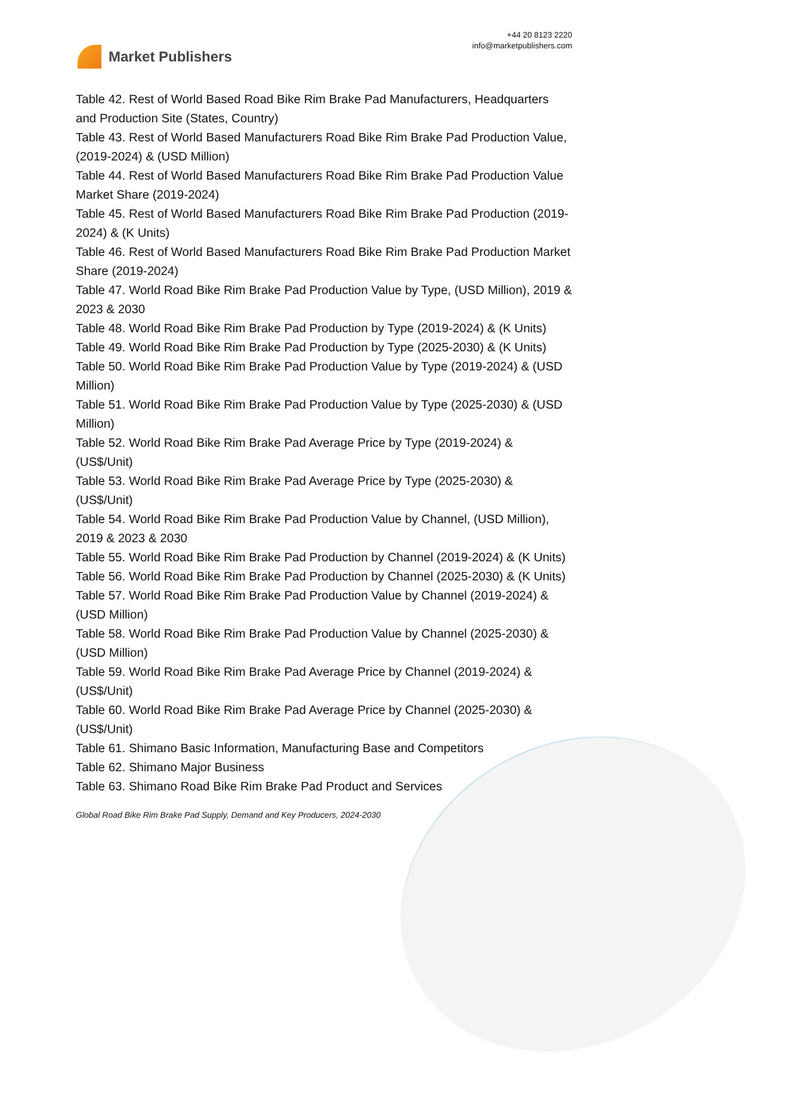Market Publishers
+44 20 8123 2220
info@marketpublishers.com
Table 42. Rest of World Based Road Bike Rim Brake Pad Manufacturers, Headquarters and Production Site (States, Country)
Table 43. Rest of World Based Manufacturers Road Bike Rim Brake Pad Production Value, (2019-2024) & (USD Million)
Table 44. Rest of World Based Manufacturers Road Bike Rim Brake Pad Production Value Market Share (2019-2024)
Table 45. Rest of World Based Manufacturers Road Bike Rim Brake Pad Production (2019-2024) & (K Units)
Table 46. Rest of World Based Manufacturers Road Bike Rim Brake Pad Production Market Share (2019-2024)
Table 47. World Road Bike Rim Brake Pad Production Value by Type, (USD Million), 2019 & 2023 & 2030
Table 48. World Road Bike Rim Brake Pad Production by Type (2019-2024) & (K Units)
Table 49. World Road Bike Rim Brake Pad Production by Type (2025-2030) & (K Units)
Table 50. World Road Bike Rim Brake Pad Production Value by Type (2019-2024) & (USD Million)
Table 51. World Road Bike Rim Brake Pad Production Value by Type (2025-2030) & (USD Million)
Table 52. World Road Bike Rim Brake Pad Average Price by Type (2019-2024) & (US$/Unit)
Table 53. World Road Bike Rim Brake Pad Average Price by Type (2025-2030) & (US$/Unit)
Table 54. World Road Bike Rim Brake Pad Production Value by Channel, (USD Million), 2019 & 2023 & 2030
Table 55. World Road Bike Rim Brake Pad Production by Channel (2019-2024) & (K Units)
Table 56. World Road Bike Rim Brake Pad Production by Channel (2025-2030) & (K Units)
Table 57. World Road Bike Rim Brake Pad Production Value by Channel (2019-2024) & (USD Million)
Table 58. World Road Bike Rim Brake Pad Production Value by Channel (2025-2030) & (USD Million)
Table 59. World Road Bike Rim Brake Pad Average Price by Channel (2019-2024) & (US$/Unit)
Table 60. World Road Bike Rim Brake Pad Average Price by Channel (2025-2030) & (US$/Unit)
Table 61. Shimano Basic Information, Manufacturing Base and Competitors
Table 62. Shimano Major Business
Table 63. Shimano Road Bike Rim Brake Pad Product and Services
Global Road Bike Rim Brake Pad Supply, Demand and Key Producers, 2024-2030